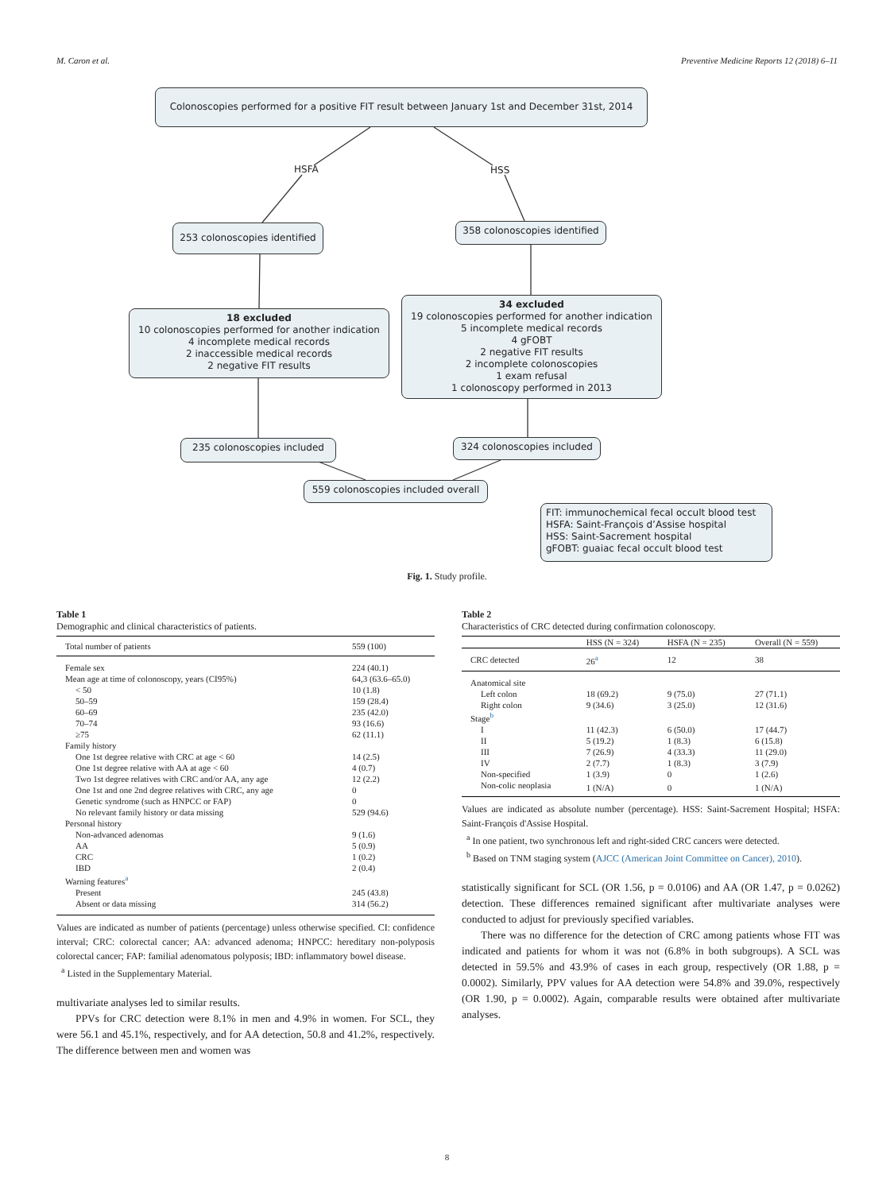M. Caron et al. Preventive Medicine Reports 12 (2018) 6–11
Colonoscopies performed for a positive FIT result between January 1st and December 31st, 2014
HSFA HSS
253 colonoscopies identified
358 colonoscopies identified
18 excluded
10 colonoscopies performed for another indication
4 incomplete medical records
2 inaccessible medical records
2 negative FIT results
34 excluded
19 colonoscopies performed for another indication
5 incomplete medical records
4 gFOBT
2 negative FIT results
2 incomplete colonoscopies
1 exam refusal
1 colonoscopy performed in 2013
235 colonoscopies included
324 colonoscopies included
559 colonoscopies included overall
FIT: immunochemical fecal occult blood test
HSFA: Saint-François d’Assise hospital
HSS: Saint-Sacrement hospital
gFOBT: guaiac fecal occult blood test
Fig. 1. Study profile.
Table 1
Demographic and clinical characteristics of patients.
| Total number of patients | 559 (100) |
| Female sex | 224 (40.1) |
| Mean age at time of colonoscopy, years (CI95%) | 64,3 (63.6–65.0) |
| < 50 | 10 (1.8) |
| 50–59 | 159 (28.4) |
| 60–69 | 235 (42.0) |
| 70–74 | 93 (16.6) |
| ≥75 | 62 (11.1) |
| Family history | |
| One 1st degree relative with CRC at age < 60 | 14 (2.5) |
| One 1st degree relative with AA at age < 60 | 4 (0.7) |
| Two 1st degree relatives with CRC and/or AA, any age | 12 (2.2) |
| One 1st and one 2nd degree relatives with CRC, any age | 0 |
| Genetic syndrome (such as HNPCC or FAP) | 0 |
| No relevant family history or data missing | 529 (94.6) |
| Personal history | |
| Non-advanced adenomas | 9 (1.6) |
| AA | 5 (0.9) |
| CRC | 1 (0.2) |
| IBD | 2 (0.4) |
| Warning features<sup>a</sup> | |
| Present | 245 (43.8) |
| Absent or data missing | 314 (56.2) |
Values are indicated as number of patients (percentage) unless otherwise specified. CI: confidence interval; CRC: colorectal cancer; AA: advanced adenoma; HNPCC: hereditary non-polyposis colorectal cancer; FAP: familial adenomatous polyposis; IBD: inflammatory bowel disease.
<sup>a</sup> Listed in the Supplementary Material.
multivariate analyses led to similar results.
PPVs for CRC detection were 8.1% in men and 4.9% in women. For SCL, they were 56.1 and 45.1%, respectively, and for AA detection, 50.8 and 41.2%, respectively. The difference between men and women was
Table 2
Characteristics of CRC detected during confirmation colonoscopy.
| | HSS (N = 324) | HSFA (N = 235) | Overall (N = 559) |
| --- | --- | --- | --- |
| CRC detected | 26<sup>a</sup> | 12 | 38 |
| Anatomical site | | | |
| Left colon | 18 (69.2) | 9 (75.0) | 27 (71.1) |
| Right colon | 9 (34.6) | 3 (25.0) | 12 (31.6) |
| Stage<sup>b</sup> | | | |
| I | 11 (42.3) | 6 (50.0) | 17 (44.7) |
| II | 5 (19.2) | 1 (8.3) | 6 (15.8) |
| III | 7 (26.9) | 4 (33.3) | 11 (29.0) |
| IV | 2 (7.7) | 1 (8.3) | 3 (7.9) |
| Non-specified | 1 (3.9) | 0 | 1 (2.6) |
| Non-colic neoplasia | 1 (N/A) | 0 | 1 (N/A) |
Values are indicated as absolute number (percentage). HSS: Saint-Sacrement Hospital; HSFA: Saint-François d'Assise Hospital.
<sup>a</sup> In one patient, two synchronous left and right-sided CRC cancers were detected.
<sup>b</sup> Based on TNM staging system (AJCC (American Joint Committee on Cancer), 2010).
statistically significant for SCL (OR 1.56, p = 0.0106) and AA (OR 1.47, p = 0.0262) detection. These differences remained significant after multivariate analyses were conducted to adjust for previously specified variables.
There was no difference for the detection of CRC among patients whose FIT was indicated and patients for whom it was not (6.8% in both subgroups). A SCL was detected in 59.5% and 43.9% of cases in each group, respectively (OR 1.88, p = 0.0002). Similarly, PPV values for AA detection were 54.8% and 39.0%, respectively (OR 1.90, p = 0.0002). Again, comparable results were obtained after multivariate analyses.
8